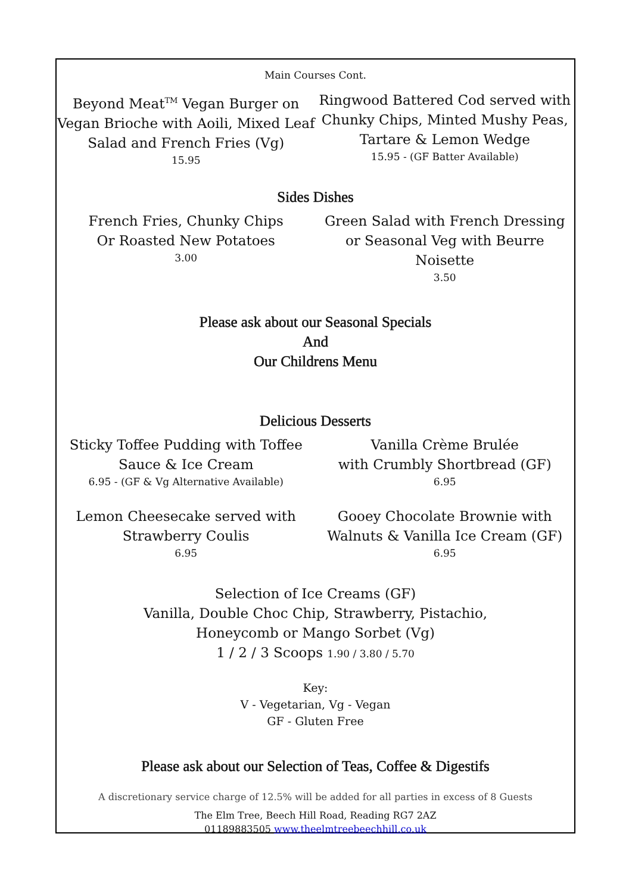Main Courses Cont.
Beyond Meat<sup>TM</sup> Vegan Burger on Vegan Brioche with Aoili, Mixed Leaf Salad and French Fries (Vg)
15.95
Ringwood Battered Cod served with Chunky Chips, Minted Mushy Peas, Tartare & Lemon Wedge
15.95 - (GF Batter Available)
Sides Dishes
French Fries, Chunky Chips
Or Roasted New Potatoes
3.00
Green Salad with French Dressing
or Seasonal Veg with Beurre Noisette
3.50
Please ask about our Seasonal Specials
And
Our Childrens Menu
Delicious Desserts
Sticky Toffee Pudding with Toffee Sauce & Ice Cream
6.95 - (GF & Vg Alternative Available)
Vanilla Crème Brulée
with Crumbly Shortbread (GF)
6.95
Lemon Cheesecake served with
Strawberry Coulis
6.95
Gooey Chocolate Brownie with
Walnuts & Vanilla Ice Cream (GF)
6.95
Selection of Ice Creams (GF)
Vanilla, Double Choc Chip, Strawberry, Pistachio,
Honeycomb or Mango Sorbet (Vg)
1 / 2 / 3 Scoops 1.90 / 3.80 / 5.70
Key:
V - Vegetarian, Vg - Vegan
GF - Gluten Free
Please ask about our Selection of Teas, Coffee & Digestifs
A discretionary service charge of 12.5% will be added for all parties in excess of 8 Guests
The Elm Tree, Beech Hill Road, Reading RG7 2AZ
01189883505 www.theelmtreebeechhill.co.uk